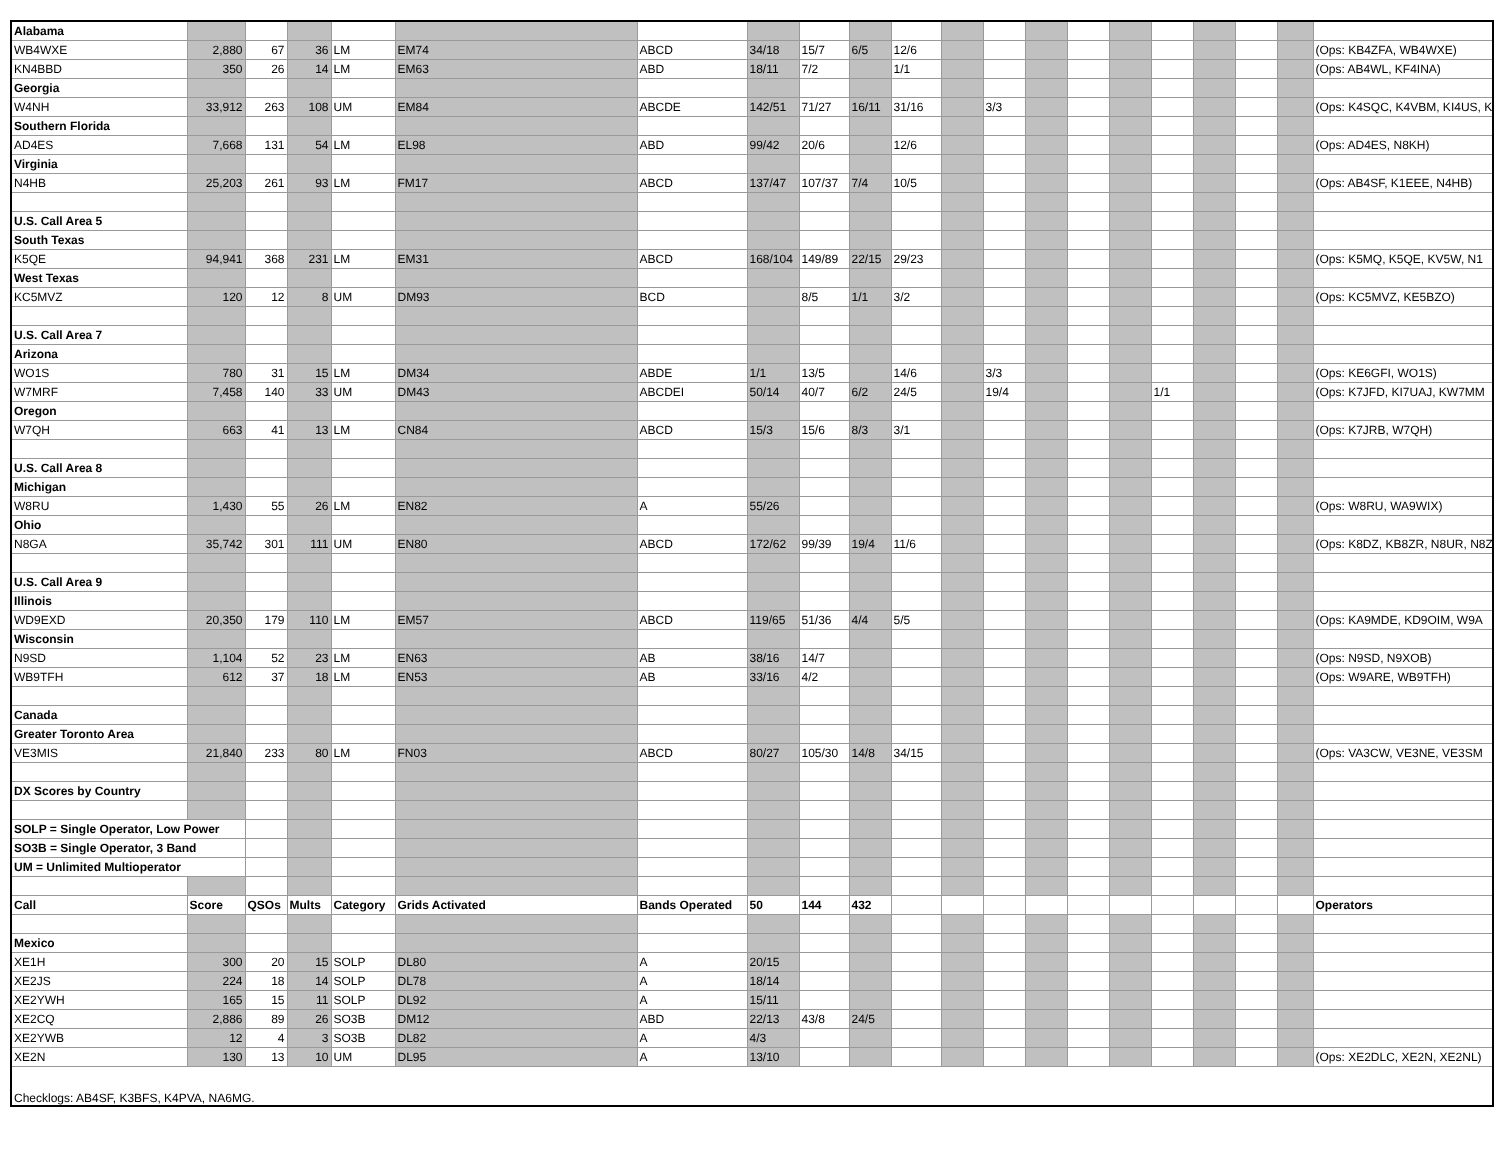| Alabama | | | | | | | | | | | | | | | | | | | | |
| WB4WXE | 2,880 | 67 | 36 | LM | EM74 | ABCD | 34/18 | 15/7 | 6/5 | 12/6 | | | | | | | | | | (Ops: KB4ZFA, WB4WXE) |
| KN4BBD | 350 | 26 | 14 | LM | EM63 | ABD | 18/11 | 7/2 | | 1/1 | | | | | | | | | | (Ops: AB4WL, KF4INA) |
| Georgia | | | | | | | | | | | | | | | | | | | | |
| W4NH | 33,912 | 263 | 108 | UM | EM84 | ABCDE | 142/51 | 71/27 | 16/11 | 31/16 | | 3/3 | | | | | | | | (Ops: K4SQC, K4VBM, KI4US, K |
| Southern Florida | | | | | | | | | | | | | | | | | | | | |
| AD4ES | 7,668 | 131 | 54 | LM | EL98 | ABD | 99/42 | 20/6 | | 12/6 | | | | | | | | | | (Ops: AD4ES, N8KH) |
| Virginia | | | | | | | | | | | | | | | | | | | | |
| N4HB | 25,203 | 261 | 93 | LM | FM17 | ABCD | 137/47 | 107/37 | 7/4 | 10/5 | | | | | | | | | | (Ops: AB4SF, K1EEE, N4HB) |
| U.S. Call Area 5 | | | | | | | | | | | | | | | | | | | | |
| South Texas | | | | | | | | | | | | | | | | | | | | |
| K5QE | 94,941 | 368 | 231 | LM | EM31 | ABCD | 168/104 | 149/89 | 22/15 | 29/23 | | | | | | | | | | (Ops: K5MQ, K5QE, KV5W, N1 |
| West Texas | | | | | | | | | | | | | | | | | | | | |
| KC5MVZ | 120 | 12 | 8 | UM | DM93 | BCD | | 8/5 | 1/1 | 3/2 | | | | | | | | | | (Ops: KC5MVZ, KE5BZO) |
| U.S. Call Area 7 | | | | | | | | | | | | | | | | | | | | |
| Arizona | | | | | | | | | | | | | | | | | | | | |
| WO1S | 780 | 31 | 15 | LM | DM34 | ABDE | 1/1 | 13/5 | | 14/6 | | 3/3 | | | | | | | | (Ops: KE6GFI, WO1S) |
| W7MRF | 7,458 | 140 | 33 | UM | DM43 | ABCDEI | 50/14 | 40/7 | 6/2 | 24/5 | | 19/4 | | | | 1/1 | | | | (Ops: K7JFD, KI7UAJ, KW7MM |
| Oregon | | | | | | | | | | | | | | | | | | | | |
| W7QH | 663 | 41 | 13 | LM | CN84 | ABCD | 15/3 | 15/6 | 8/3 | 3/1 | | | | | | | | | | (Ops: K7JRB, W7QH) |
| U.S. Call Area 8 | | | | | | | | | | | | | | | | | | | | |
| Michigan | | | | | | | | | | | | | | | | | | | | |
| W8RU | 1,430 | 55 | 26 | LM | EN82 | A | 55/26 | | | | | | | | | | | | | (Ops: W8RU, WA9WIX) |
| Ohio | | | | | | | | | | | | | | | | | | | | |
| N8GA | 35,742 | 301 | 111 | UM | EN80 | ABCD | 172/62 | 99/39 | 19/4 | 11/6 | | | | | | | | | | (Ops: K8DZ, KB8ZR, N8UR, N8Z |
| U.S. Call Area 9 | | | | | | | | | | | | | | | | | | | | |
| Illinois | | | | | | | | | | | | | | | | | | | | |
| WD9EXD | 20,350 | 179 | 110 | LM | EM57 | ABCD | 119/65 | 51/36 | 4/4 | 5/5 | | | | | | | | | | (Ops: KA9MDE, KD9OIM, W9A |
| Wisconsin | | | | | | | | | | | | | | | | | | | | |
| N9SD | 1,104 | 52 | 23 | LM | EN63 | AB | 38/16 | 14/7 | | | | | | | | | | | | (Ops: N9SD, N9XOB) |
| WB9TFH | 612 | 37 | 18 | LM | EN53 | AB | 33/16 | 4/2 | | | | | | | | | | | | (Ops: W9ARE, WB9TFH) |
| Canada | | | | | | | | | | | | | | | | | | | | |
| Greater Toronto Area | | | | | | | | | | | | | | | | | | | | |
| VE3MIS | 21,840 | 233 | 80 | LM | FN03 | ABCD | 80/27 | 105/30 | 14/8 | 34/15 | | | | | | | | | | (Ops: VA3CW, VE3NE, VE3SM |
| DX Scores by Country | | | | | | | | | | | | | | | | | | | | |
| SOLP = Single Operator, Low Power | | | | | | | | | | | | | | | | | | | | |
| SO3B = Single Operator, 3 Band | | | | | | | | | | | | | | | | | | | | |
| UM = Unlimited Multioperator | | | | | | | | | | | | | | | | | | | | |
| Call | Score | QSOs | Mults | Category | Grids Activated | Bands Operated | 50 | 144 | 432 | | | | | | | | | | | Operators |
| Mexico | | | | | | | | | | | | | | | | | | | | |
| XE1H | 300 | 20 | 15 | SOLP | DL80 | A | 20/15 | | | | | | | | | | | | | |
| XE2JS | 224 | 18 | 14 | SOLP | DL78 | A | 18/14 | | | | | | | | | | | | | |
| XE2YWH | 165 | 15 | 11 | SOLP | DL92 | A | 15/11 | | | | | | | | | | | | | |
| XE2CQ | 2,886 | 89 | 26 | SO3B | DM12 | ABD | 22/13 | 43/8 | 24/5 | | | | | | | | | | | |
| XE2YWB | 12 | 4 | 3 | SO3B | DL82 | A | 4/3 | | | | | | | | | | | | | |
| XE2N | 130 | 13 | 10 | UM | DL95 | A | 13/10 | | | | | | | | | | | | | (Ops: XE2DLC, XE2N, XE2NL) |
| Checklogs: AB4SF, K3BFS, K4PVA, NA6MG. | | | | | | | | | | | | | | | | | | | | |